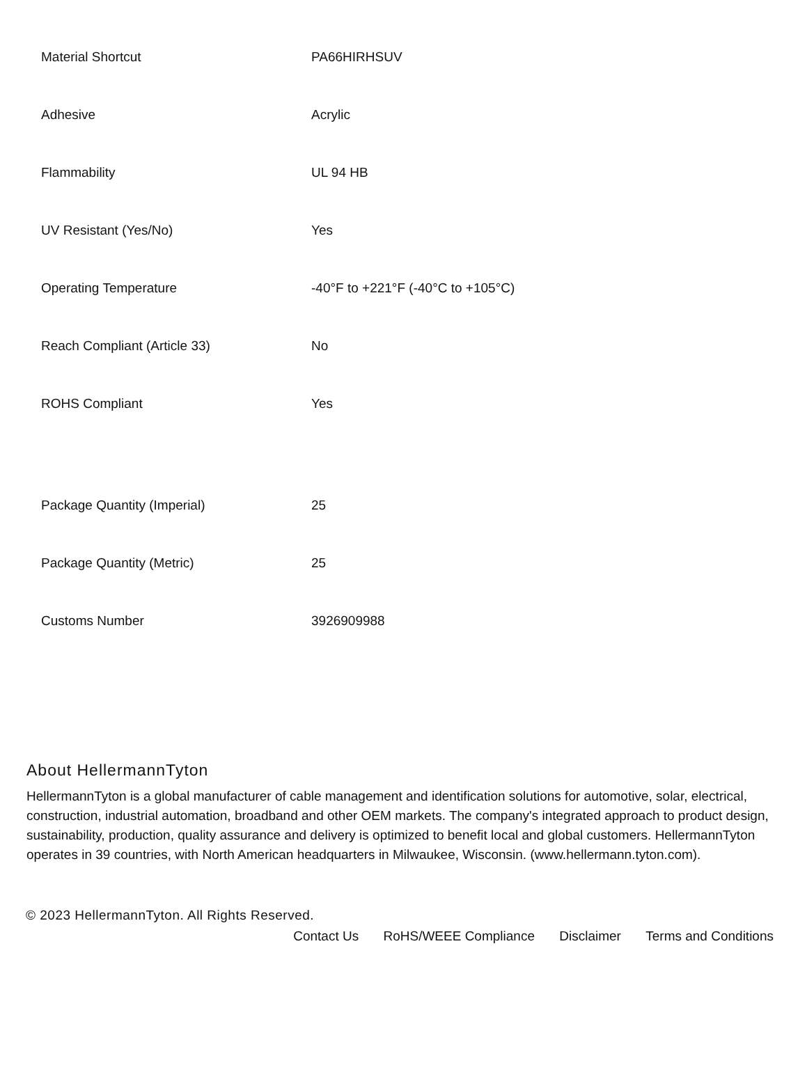| Material Shortcut | PA66HIRHSUV |
| Adhesive | Acrylic |
| Flammability | UL 94 HB |
| UV Resistant (Yes/No) | Yes |
| Operating Temperature | -40°F to +221°F (-40°C to +105°C) |
| Reach Compliant (Article 33) | No |
| ROHS Compliant | Yes |
| Package Quantity (Imperial) | 25 |
| Package Quantity (Metric) | 25 |
| Customs Number | 3926909988 |
About HellermannTyton
HellermannTyton is a global manufacturer of cable management and identification solutions for automotive, solar, electrical, construction, industrial automation, broadband and other OEM markets. The company's integrated approach to product design, sustainability, production, quality assurance and delivery is optimized to benefit local and global customers. HellermannTyton operates in 39 countries, with North American headquarters in Milwaukee, Wisconsin. (www.hellermann.tyton.com).
© 2023 HellermannTyton. All Rights Reserved.
Contact Us RoHS/WEEE Compliance Disclaimer Terms and Conditions